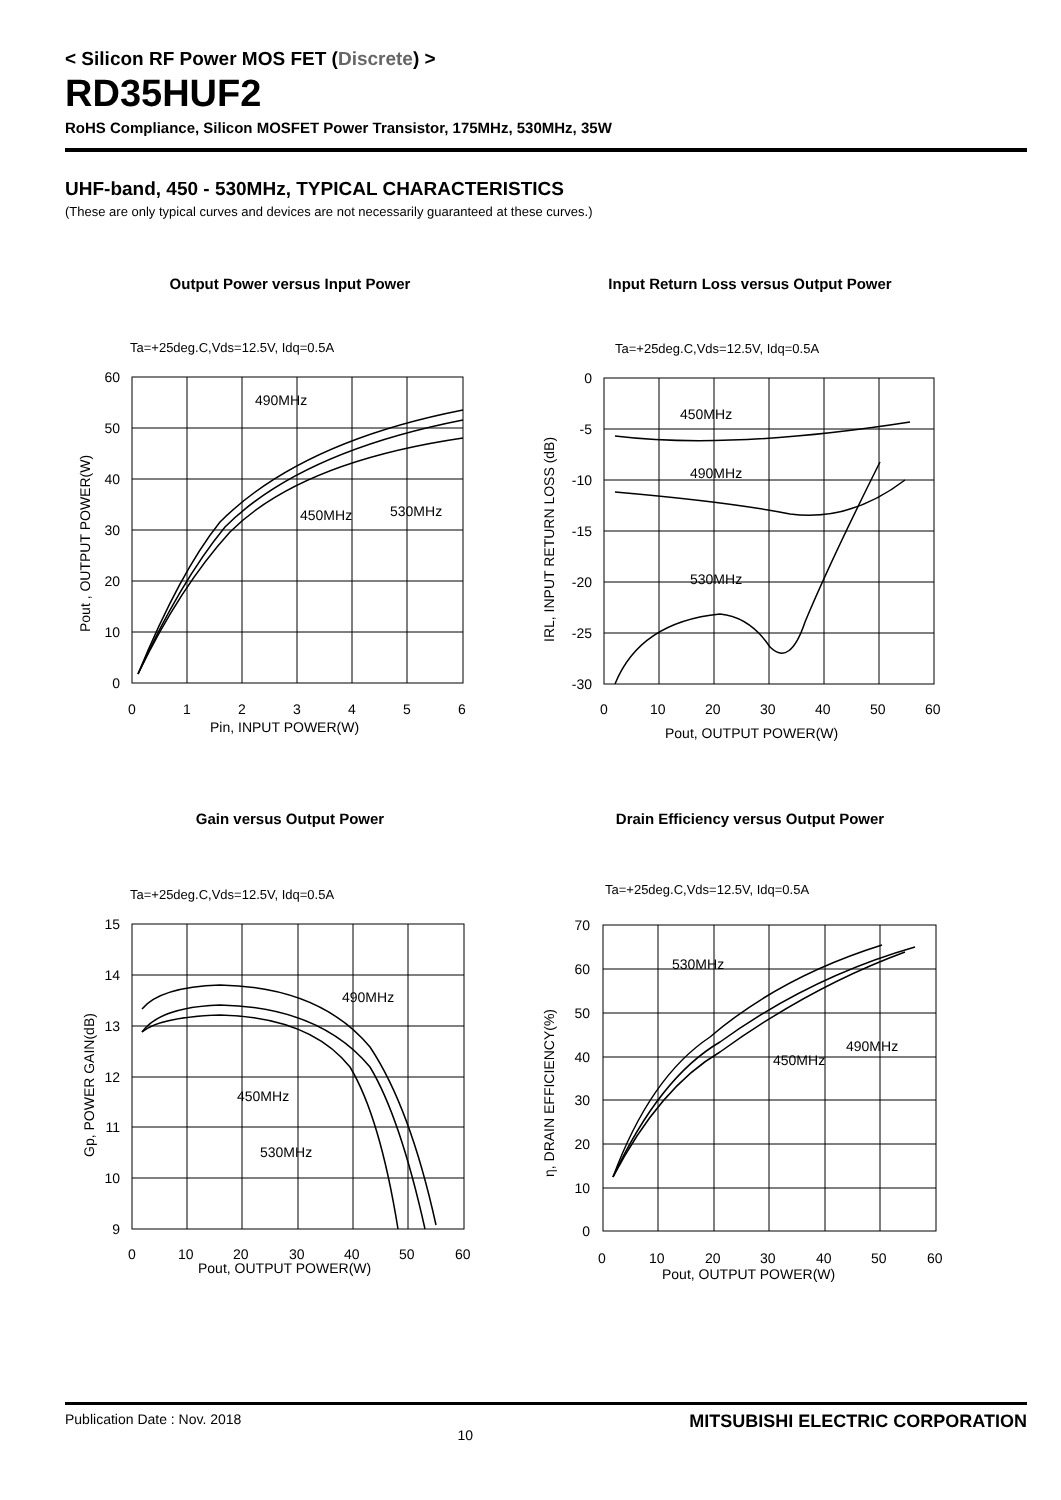< Silicon RF Power MOS FET (Discrete) >
RD35HUF2
RoHS Compliance, Silicon MOSFET Power Transistor, 175MHz, 530MHz, 35W
UHF-band, 450 - 530MHz, TYPICAL CHARACTERISTICS
(These are only typical curves and devices are not necessarily guaranteed at these curves.)
Output Power versus Input Power
Ta=+25deg.C,Vds=12.5V, Idq=0.5A
490MHz
450MHz
530MHz
60
50
40
30
20
10
0
0
1
2
3
4
5
6
Pin, INPUT POWER(W)
Pout , OUTPUT POWER(W)
Input Return Loss versus Output Power
Ta=+25deg.C,Vds=12.5V, Idq=0.5A
450MHz
490MHz
530MHz
0
-5
-10
-15
-20
-25
-30
0
10
20
30
40
50
60
Pout, OUTPUT POWER(W)
IRL, INPUT RETURN LOSS (dB)
Gain versus Output Power
Ta=+25deg.C,Vds=12.5V, Idq=0.5A
490MHz
450MHz
530MHz
15
14
13
12
11
10
9
0
10
20
30
40
50
60
Pout, OUTPUT POWER(W)
Gp, POWER GAIN(dB)
Drain Efficiency versus Output Power
Ta=+25deg.C,Vds=12.5V, Idq=0.5A
530MHz
490MHz
450MHz
70
60
50
40
30
20
10
0
0
10
20
30
40
50
60
Pout, OUTPUT POWER(W)
η, DRAIN EFFICIENCY(%)
Publication Date : Nov. 2018 10 MITSUBISHI ELECTRIC CORPORATION